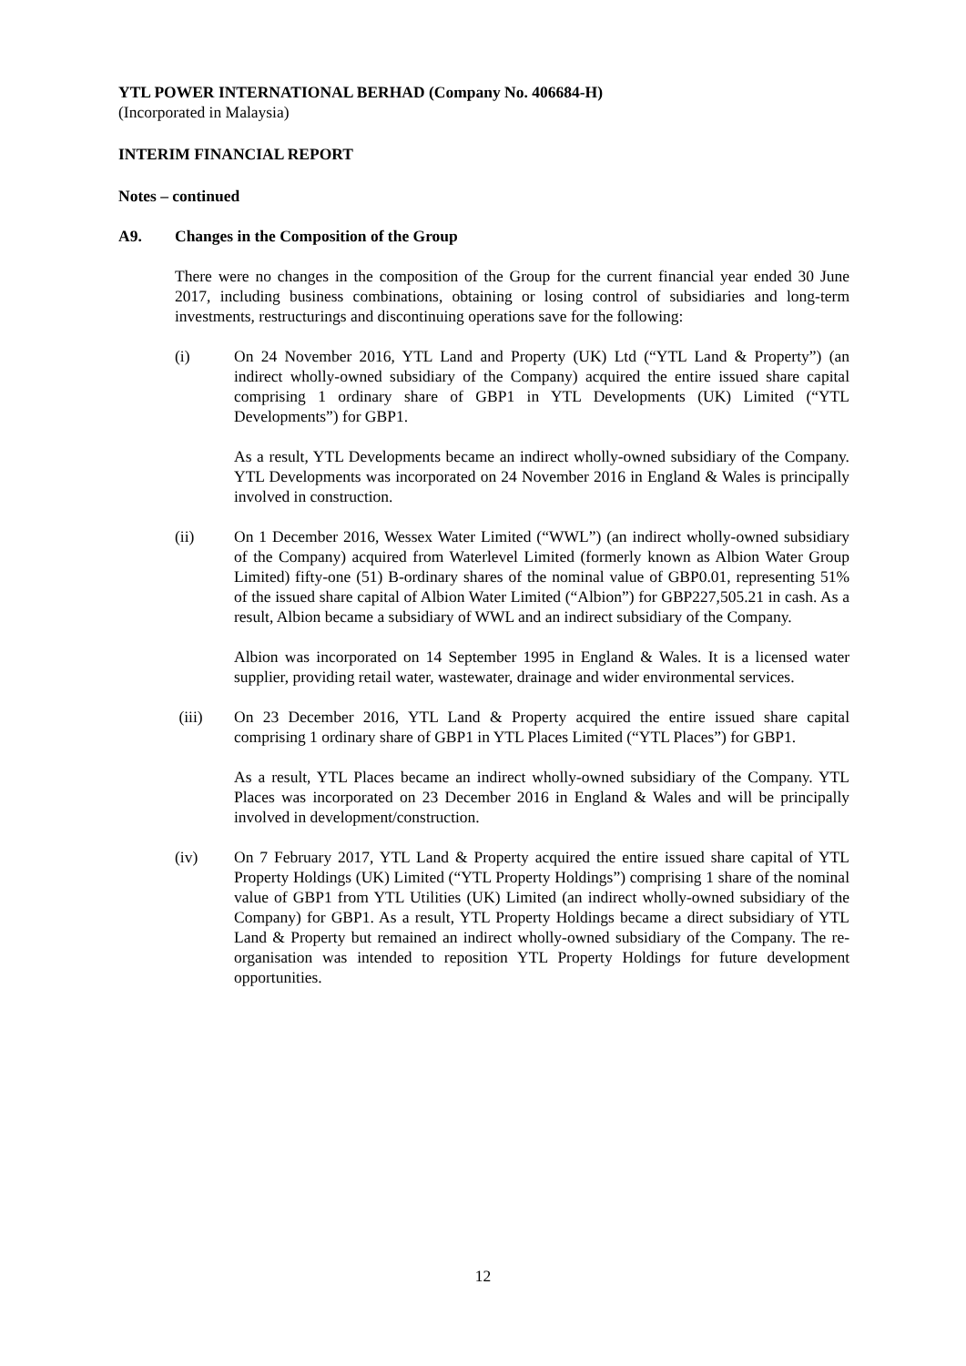YTL POWER INTERNATIONAL BERHAD (Company No. 406684-H)
(Incorporated in Malaysia)
INTERIM FINANCIAL REPORT
Notes – continued
A9. Changes in the Composition of the Group
There were no changes in the composition of the Group for the current financial year ended 30 June 2017, including business combinations, obtaining or losing control of subsidiaries and long-term investments, restructurings and discontinuing operations save for the following:
(i) On 24 November 2016, YTL Land and Property (UK) Ltd (“YTL Land & Property”) (an indirect wholly-owned subsidiary of the Company) acquired the entire issued share capital comprising 1 ordinary share of GBP1 in YTL Developments (UK) Limited (“YTL Developments”) for GBP1.
As a result, YTL Developments became an indirect wholly-owned subsidiary of the Company. YTL Developments was incorporated on 24 November 2016 in England & Wales is principally involved in construction.
(ii) On 1 December 2016, Wessex Water Limited (“WWL”) (an indirect wholly-owned subsidiary of the Company) acquired from Waterlevel Limited (formerly known as Albion Water Group Limited) fifty-one (51) B-ordinary shares of the nominal value of GBP0.01, representing 51% of the issued share capital of Albion Water Limited (“Albion”) for GBP227,505.21 in cash. As a result, Albion became a subsidiary of WWL and an indirect subsidiary of the Company.
Albion was incorporated on 14 September 1995 in England & Wales. It is a licensed water supplier, providing retail water, wastewater, drainage and wider environmental services.
(iii) On 23 December 2016, YTL Land & Property acquired the entire issued share capital comprising 1 ordinary share of GBP1 in YTL Places Limited (“YTL Places”) for GBP1.
As a result, YTL Places became an indirect wholly-owned subsidiary of the Company. YTL Places was incorporated on 23 December 2016 in England & Wales and will be principally involved in development/construction.
(iv) On 7 February 2017, YTL Land & Property acquired the entire issued share capital of YTL Property Holdings (UK) Limited (“YTL Property Holdings”) comprising 1 share of the nominal value of GBP1 from YTL Utilities (UK) Limited (an indirect wholly-owned subsidiary of the Company) for GBP1. As a result, YTL Property Holdings became a direct subsidiary of YTL Land & Property but remained an indirect wholly-owned subsidiary of the Company. The re-organisation was intended to reposition YTL Property Holdings for future development opportunities.
12